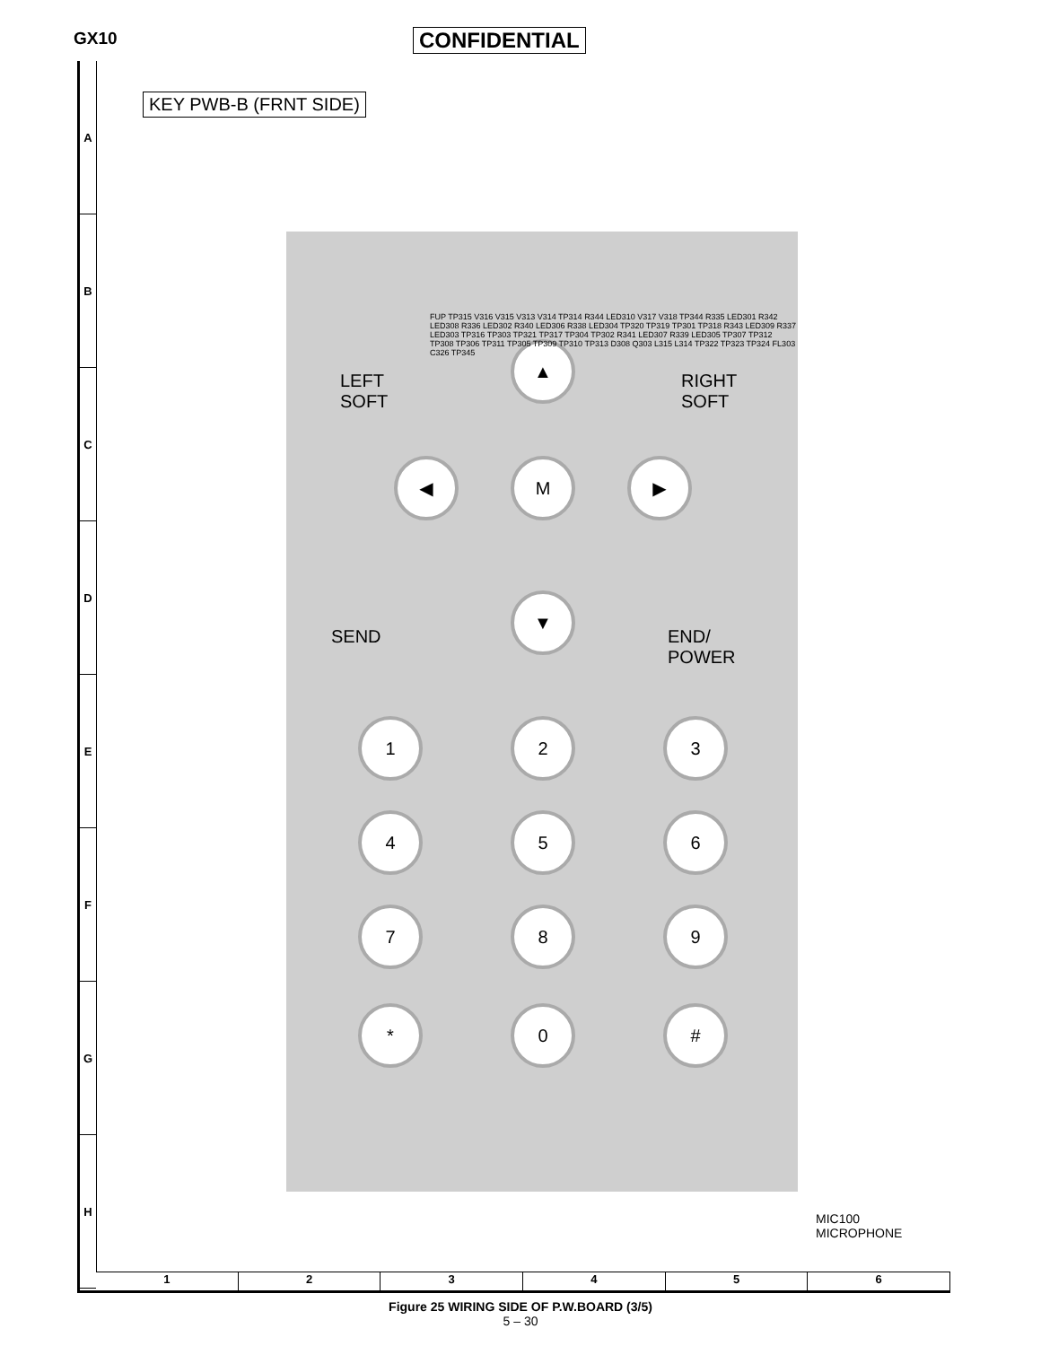GX10 CONFIDENTIAL
A
B
C
D
E
F
G
H
KEY PWB-B (FRNT SIDE)
LEFT
SOFT
RIGHT
SOFT
▲
◀ M ▶
▼
SEND
END/
POWER
1 2 3
4 5 6
7 8 9
* 0 #
FUP TP315 V316 V315 V313 V314 TP314 R344 LED310 V317 V318 TP344 R335 LED301 R342 LED308 R336 LED302 R340 LED306 R338 LED304 TP320 TP319 TP301 TP318 R343 LED309 R337 LED303 TP316 TP303 TP321 TP317 TP304 TP302 R341 LED307 R339 LED305 TP307 TP312 TP308 TP306 TP311 TP305 TP309 TP310 TP313 D308 Q303 L315 L314 TP322 TP323 TP324 FL303 C326 TP345
MIC100
MICROPHONE
1 2 3 4 5 6
Figure 25 WIRING SIDE OF P.W.BOARD (3/5)
5 – 30